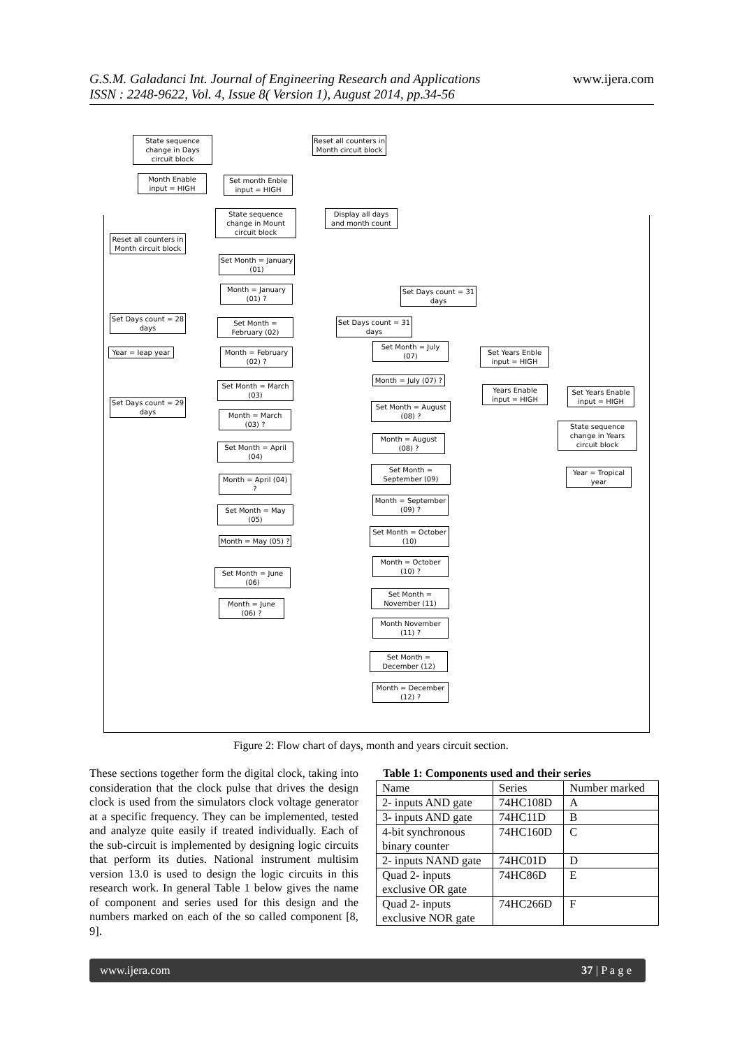G.S.M. Galadanci Int. Journal of Engineering Research and Applications
ISSN : 2248-9622, Vol. 4, Issue 8( Version 1), August 2014, pp.34-56
www.ijera.com
State sequence change in Days circuit block
Reset all counters in Month circuit block
Month Enable input = HIGH
Set month Enble input = HIGH
State sequence change in Mount circuit block
Display all days and month count
Reset all counters in Month circuit block
Set Month = January (01)
Month = January (01) ?
Set Days count = 31 days
Set Days count = 28 days
Set Month = February (02)
Set Days count = 31 days
Year = leap year
Month = February (02) ?
Set Month = July (07)
Set Years Enble input = HIGH
Set Month = March (03)
Month = July (07) ?
Set Days count = 29 days
Years Enable input = HIGH
Set Years Enable input = HIGH
Set Month = August (08) ?
Month = March (03) ?
State sequence change in Years circuit block
Month = August (08) ?
Set Month = April (04)
Year = Tropical year
Set Month = September (09)
Month = April (04) ?
Month = September (09) ?
Set Month = May (05)
Set Month = October (10)
Month = May (05) ?
Month = October (10) ?
Set Month = June (06)
Set Month = November (11)
Month = June (06) ?
Month November (11) ?
Set Month = December (12)
Month = December (12) ?
Figure 2: Flow chart of days, month and years circuit section.
These sections together form the digital clock, taking into consideration that the clock pulse that drives the design clock is used from the simulators clock voltage generator at a specific frequency. They can be implemented, tested and analyze quite easily if treated individually. Each of the sub-circuit is implemented by designing logic circuits that perform its duties. National instrument multisim version 13.0 is used to design the logic circuits in this research work. In general Table 1 below gives the name of component and series used for this design and the numbers marked on each of the so called component [8, 9].
Table 1: Components used and their series
| Name | Series | Number marked |
| --- | --- | --- |
| 2- inputs AND gate | 74HC108D | A |
| 3- inputs AND gate | 74HC11D | B |
| 4-bit synchronous binary counter | 74HC160D | C |
| 2- inputs NAND gate | 74HC01D | D |
| Quad 2- inputs exclusive OR gate | 74HC86D | E |
| Quad 2- inputs exclusive NOR gate | 74HC266D | F |
www.ijera.com 37 | P a g e